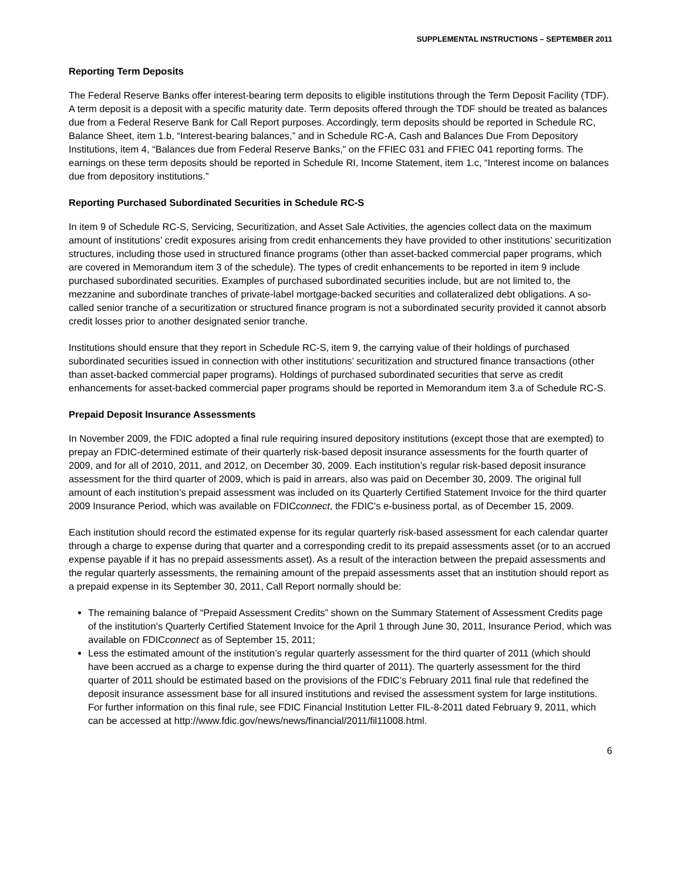SUPPLEMENTAL INSTRUCTIONS – SEPTEMBER 2011
Reporting Term Deposits
The Federal Reserve Banks offer interest-bearing term deposits to eligible institutions through the Term Deposit Facility (TDF). A term deposit is a deposit with a specific maturity date. Term deposits offered through the TDF should be treated as balances due from a Federal Reserve Bank for Call Report purposes. Accordingly, term deposits should be reported in Schedule RC, Balance Sheet, item 1.b, “Interest-bearing balances,” and in Schedule RC-A, Cash and Balances Due From Depository Institutions, item 4, “Balances due from Federal Reserve Banks,” on the FFIEC 031 and FFIEC 041 reporting forms. The earnings on these term deposits should be reported in Schedule RI, Income Statement, item 1.c, “Interest income on balances due from depository institutions.”
Reporting Purchased Subordinated Securities in Schedule RC-S
In item 9 of Schedule RC-S, Servicing, Securitization, and Asset Sale Activities, the agencies collect data on the maximum amount of institutions’ credit exposures arising from credit enhancements they have provided to other institutions’ securitization structures, including those used in structured finance programs (other than asset-backed commercial paper programs, which are covered in Memorandum item 3 of the schedule). The types of credit enhancements to be reported in item 9 include purchased subordinated securities. Examples of purchased subordinated securities include, but are not limited to, the mezzanine and subordinate tranches of private-label mortgage-backed securities and collateralized debt obligations. A so-called senior tranche of a securitization or structured finance program is not a subordinated security provided it cannot absorb credit losses prior to another designated senior tranche.
Institutions should ensure that they report in Schedule RC-S, item 9, the carrying value of their holdings of purchased subordinated securities issued in connection with other institutions’ securitization and structured finance transactions (other than asset-backed commercial paper programs). Holdings of purchased subordinated securities that serve as credit enhancements for asset-backed commercial paper programs should be reported in Memorandum item 3.a of Schedule RC-S.
Prepaid Deposit Insurance Assessments
In November 2009, the FDIC adopted a final rule requiring insured depository institutions (except those that are exempted) to prepay an FDIC-determined estimate of their quarterly risk-based deposit insurance assessments for the fourth quarter of 2009, and for all of 2010, 2011, and 2012, on December 30, 2009. Each institution’s regular risk-based deposit insurance assessment for the third quarter of 2009, which is paid in arrears, also was paid on December 30, 2009. The original full amount of each institution’s prepaid assessment was included on its Quarterly Certified Statement Invoice for the third quarter 2009 Insurance Period, which was available on FDICconnect, the FDIC's e-business portal, as of December 15, 2009.
Each institution should record the estimated expense for its regular quarterly risk-based assessment for each calendar quarter through a charge to expense during that quarter and a corresponding credit to its prepaid assessments asset (or to an accrued expense payable if it has no prepaid assessments asset). As a result of the interaction between the prepaid assessments and the regular quarterly assessments, the remaining amount of the prepaid assessments asset that an institution should report as a prepaid expense in its September 30, 2011, Call Report normally should be:
The remaining balance of “Prepaid Assessment Credits” shown on the Summary Statement of Assessment Credits page of the institution’s Quarterly Certified Statement Invoice for the April 1 through June 30, 2011, Insurance Period, which was available on FDICconnect as of September 15, 2011;
Less the estimated amount of the institution’s regular quarterly assessment for the third quarter of 2011 (which should have been accrued as a charge to expense during the third quarter of 2011). The quarterly assessment for the third quarter of 2011 should be estimated based on the provisions of the FDIC’s February 2011 final rule that redefined the deposit insurance assessment base for all insured institutions and revised the assessment system for large institutions. For further information on this final rule, see FDIC Financial Institution Letter FIL-8-2011 dated February 9, 2011, which can be accessed at http://www.fdic.gov/news/news/financial/2011/fil11008.html.
6